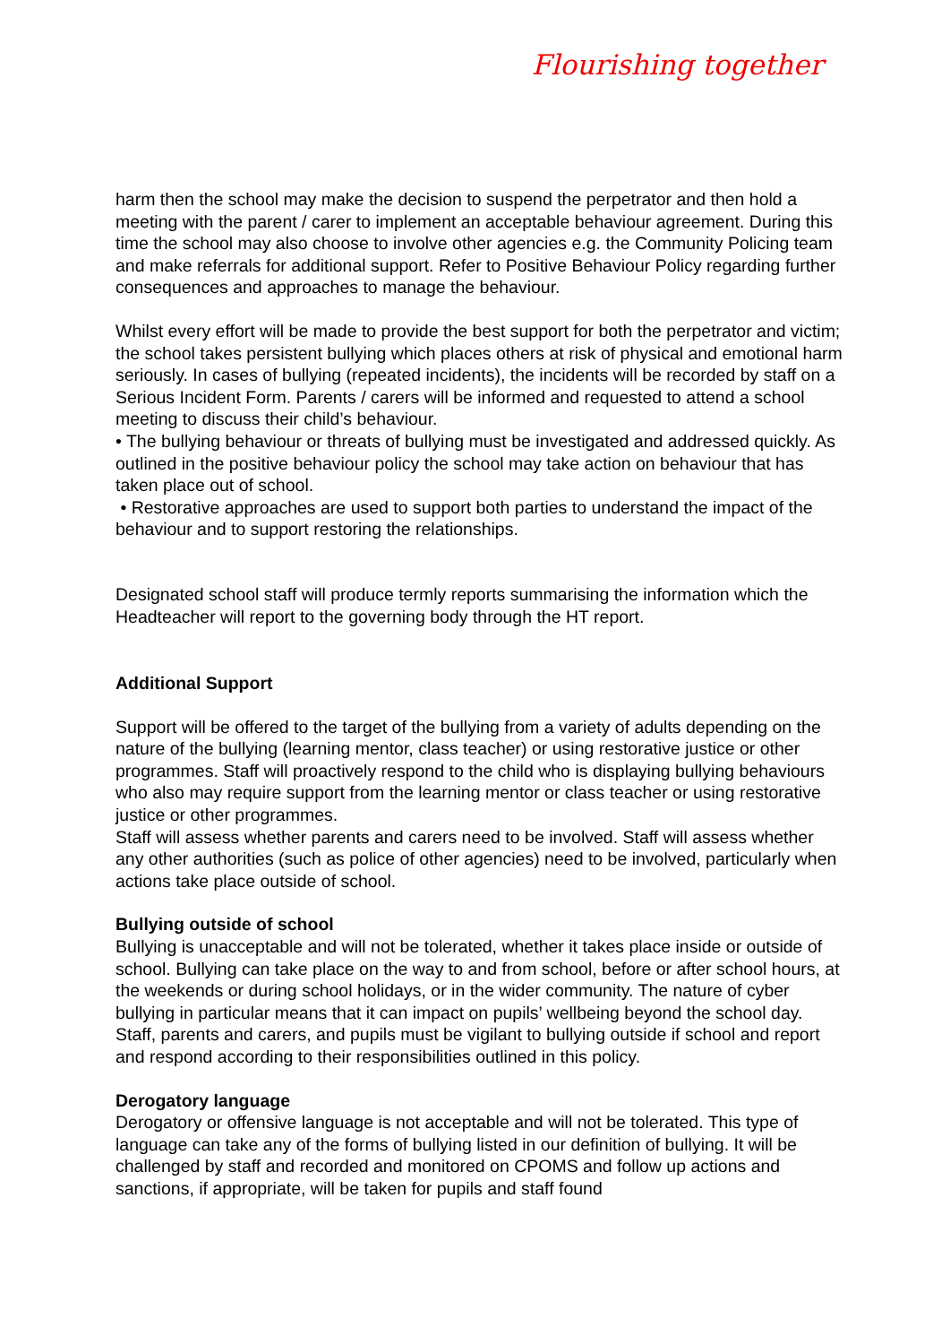Flourishing together
harm then the school may make the decision to suspend the perpetrator and then hold a meeting with the parent / carer to implement an acceptable behaviour agreement. During this time the school may also choose to involve other agencies e.g. the Community Policing team and make referrals for additional support. Refer to Positive Behaviour Policy regarding further consequences and approaches to manage the behaviour.
Whilst every effort will be made to provide the best support for both the perpetrator and victim; the school takes persistent bullying which places others at risk of physical and emotional harm seriously. In cases of bullying (repeated incidents), the incidents will be recorded by staff on a Serious Incident Form. Parents / carers will be informed and requested to attend a school meeting to discuss their child’s behaviour.
• The bullying behaviour or threats of bullying must be investigated and addressed quickly. As outlined in the positive behaviour policy the school may take action on behaviour that has taken place out of school.
• Restorative approaches are used to support both parties to understand the impact of the behaviour and to support restoring the relationships.
Designated school staff will produce termly reports summarising the information which the Headteacher will report to the governing body through the HT report.
Additional Support
Support will be offered to the target of the bullying from a variety of adults depending on the nature of the bullying (learning mentor, class teacher) or using restorative justice or other programmes. Staff will proactively respond to the child who is displaying bullying behaviours who also may require support from the learning mentor or class teacher or using restorative justice or other programmes.
Staff will assess whether parents and carers need to be involved. Staff will assess whether any other authorities (such as police of other agencies) need to be involved, particularly when actions take place outside of school.
Bullying outside of school
Bullying is unacceptable and will not be tolerated, whether it takes place inside or outside of school. Bullying can take place on the way to and from school, before or after school hours, at the weekends or during school holidays, or in the wider community. The nature of cyber bullying in particular means that it can impact on pupils’ wellbeing beyond the school day. Staff, parents and carers, and pupils must be vigilant to bullying outside if school and report and respond according to their responsibilities outlined in this policy.
Derogatory language
Derogatory or offensive language is not acceptable and will not be tolerated. This type of language can take any of the forms of bullying listed in our definition of bullying. It will be challenged by staff and recorded and monitored on CPOMS and follow up actions and sanctions, if appropriate, will be taken for pupils and staff found